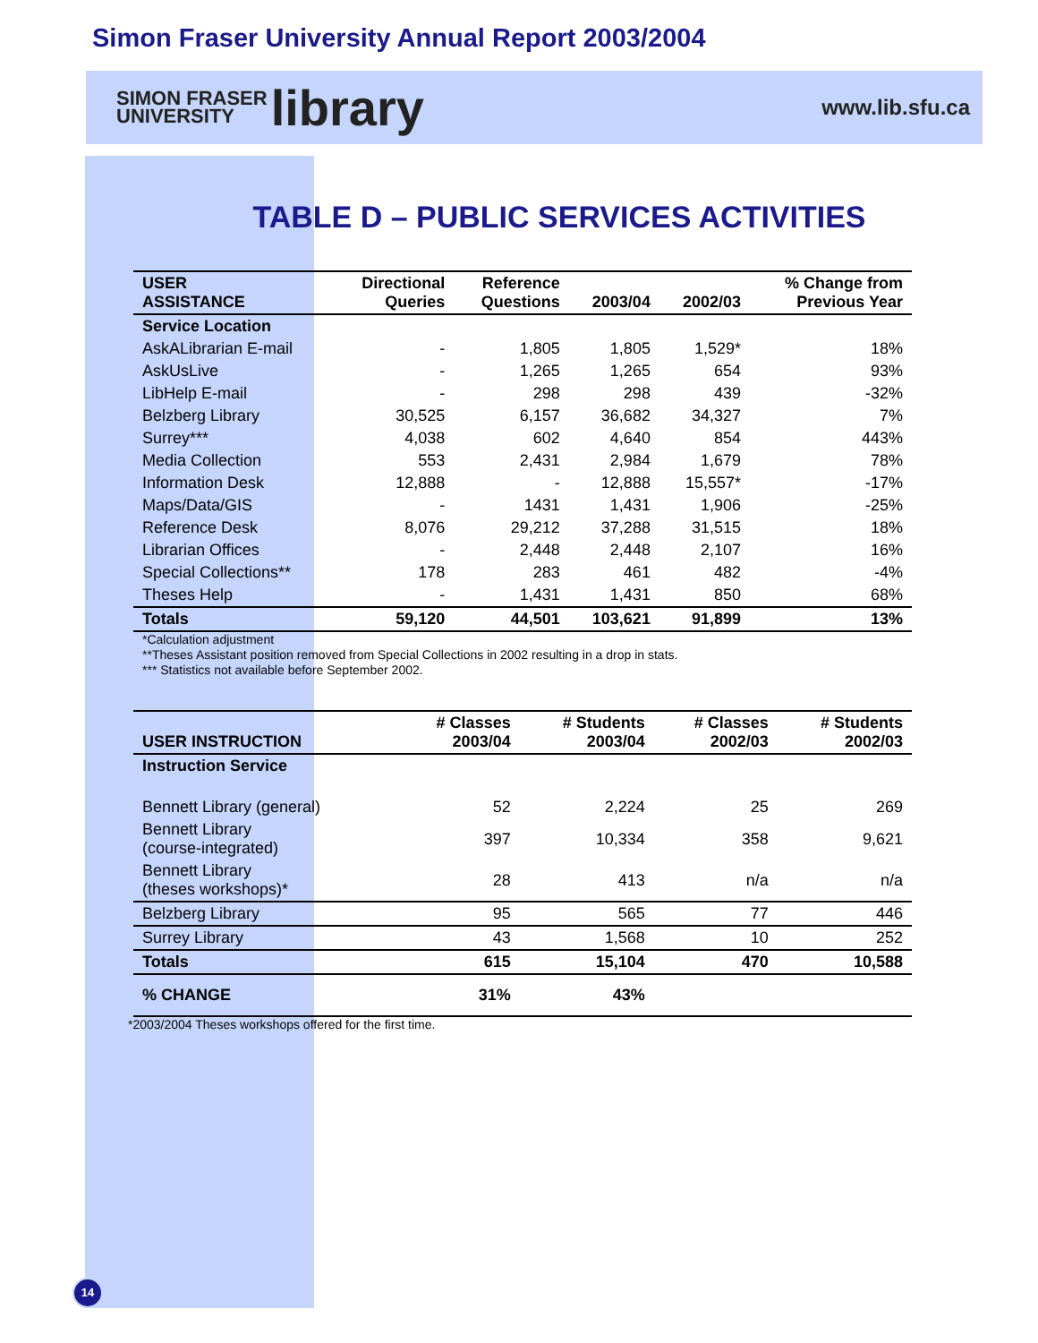Simon Fraser University Annual Report 2003/2004
SIMON FRASER
UNIVERSITY library
www.lib.sfu.ca
TABLE D – PUBLIC SERVICES ACTIVITIES
| USER ASSISTANCE | Directional Queries | Reference Questions | 2003/04 | 2002/03 | % Change from Previous Year |
| --- | --- | --- | --- | --- | --- |
| Service Location | | | | | |
| AskALibrarian E-mail | - | 1,805 | 1,805 | 1,529* | 18% |
| AskUsLive | - | 1,265 | 1,265 | 654 | 93% |
| LibHelp E-mail | - | 298 | 298 | 439 | -32% |
| Belzberg Library | 30,525 | 6,157 | 36,682 | 34,327 | 7% |
| Surrey*** | 4,038 | 602 | 4,640 | 854 | 443% |
| Media Collection | 553 | 2,431 | 2,984 | 1,679 | 78% |
| Information Desk | 12,888 | - | 12,888 | 15,557* | -17% |
| Maps/Data/GIS | - | 1431 | 1,431 | 1,906 | -25% |
| Reference Desk | 8,076 | 29,212 | 37,288 | 31,515 | 18% |
| Librarian Offices | - | 2,448 | 2,448 | 2,107 | 16% |
| Special Collections** | 178 | 283 | 461 | 482 | -4% |
| Theses Help | - | 1,431 | 1,431 | 850 | 68% |
| Totals | 59,120 | 44,501 | 103,621 | 91,899 | 13% |
*Calculation adjustment
**Theses Assistant position removed from Special Collections in 2002 resulting in a drop in stats.
*** Statistics not available before September 2002.
| USER INSTRUCTION | # Classes 2003/04 | # Students 2003/04 | # Classes 2002/03 | # Students 2002/03 |
| --- | --- | --- | --- | --- |
| Instruction Service | | | | |
| Bennett Library (general) | 52 | 2,224 | 25 | 269 |
| Bennett Library (course-integrated) | 397 | 10,334 | 358 | 9,621 |
| Bennett Library (theses workshops)* | 28 | 413 | n/a | n/a |
| Belzberg Library | 95 | 565 | 77 | 446 |
| Surrey Library | 43 | 1,568 | 10 | 252 |
| Totals | 615 | 15,104 | 470 | 10,588 |
| % CHANGE | 31% | 43% | | |
*2003/2004 Theses workshops offered for the first time.
14